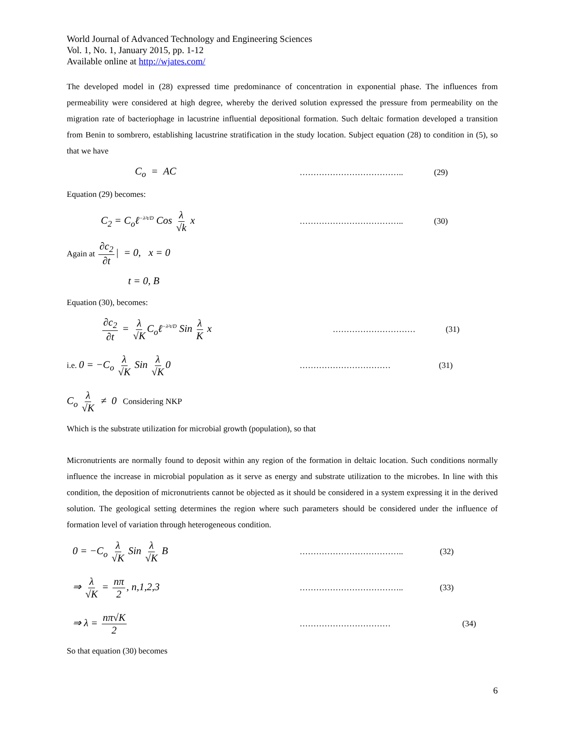World Journal of Advanced Technology and Engineering Sciences
Vol. 1, No. 1, January 2015, pp. 1-12
Available online at http://wjates.com/
The developed model in (28) expressed time predominance of concentration in exponential phase. The influences from permeability were considered at high degree, whereby the derived solution expressed the pressure from permeability on the migration rate of bacteriophage in lacustrine influential depositional formation. Such deltaic formation developed a transition from Benin to sombrero, establishing lacustrine stratification in the study location. Subject equation (28) to condition in (5), so that we have
C<sub>o</sub> = AC ……………………………….. (29)
Equation (29) becomes:
C<sub>2</sub> = C<sub>o</sub>ℓ<sup>−λ²t/D</sup> Cos λ √k x ……………………………….. (30)
Again at ∂c<sub>2</sub> ∂t | = 0, x = 0
t = 0, B
Equation (30), becomes:
∂c<sub>2</sub> ∂t = λ √K C<sub>o</sub>ℓ<sup>−λ²t/D</sup> Sin λ K x ………………………… (31)
i.e. 0 = −C<sub>o</sub> λ √K Sin λ √K 0 …………………………… (31)
C<sub>o</sub> λ √K ≠ 0 Considering NKP
Which is the substrate utilization for microbial growth (population), so that
Micronutrients are normally found to deposit within any region of the formation in deltaic location. Such conditions normally influence the increase in microbial population as it serve as energy and substrate utilization to the microbes. In line with this condition, the deposition of micronutrients cannot be objected as it should be considered in a system expressing it in the derived solution. The geological setting determines the region where such parameters should be considered under the influence of formation level of variation through heterogeneous condition.
0 = −C<sub>o</sub> λ √K Sin λ √K B ……………………………….. (32)
⇒ λ √K = nπ 2, n,1,2,3 ……………………………….. (33)
⇒ λ = nπ√K 2 …………………………… (34)
So that equation (30) becomes
6